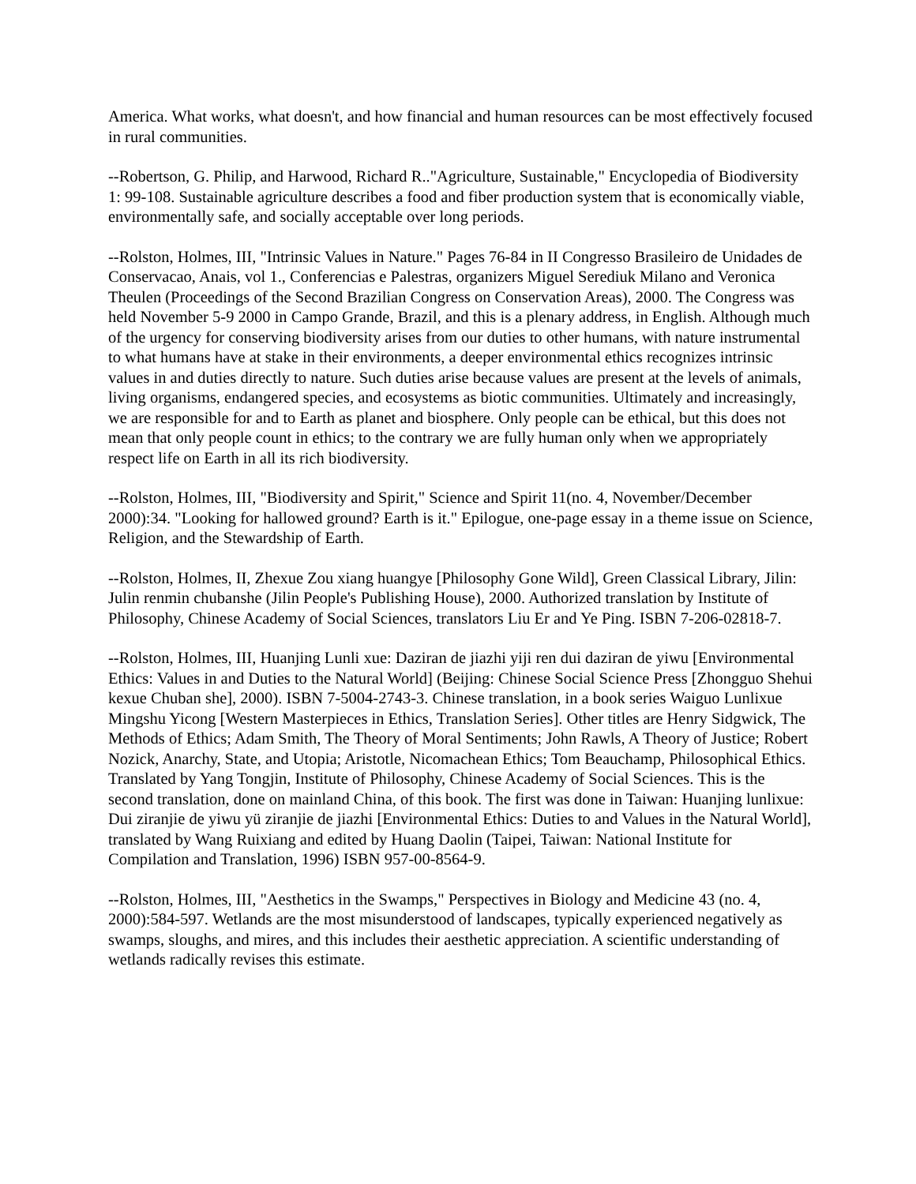America. What works, what doesn't, and how financial and human resources can be most effectively focused in rural communities.
--Robertson, G. Philip, and Harwood, Richard R.."Agriculture, Sustainable," Encyclopedia of Biodiversity 1: 99-108. Sustainable agriculture describes a food and fiber production system that is economically viable, environmentally safe, and socially acceptable over long periods.
--Rolston, Holmes, III, "Intrinsic Values in Nature." Pages 76-84 in II Congresso Brasileiro de Unidades de Conservacao, Anais, vol 1., Conferencias e Palestras, organizers Miguel Serediuk Milano and Veronica Theulen (Proceedings of the Second Brazilian Congress on Conservation Areas), 2000. The Congress was held November 5-9 2000 in Campo Grande, Brazil, and this is a plenary address, in English. Although much of the urgency for conserving biodiversity arises from our duties to other humans, with nature instrumental to what humans have at stake in their environments, a deeper environmental ethics recognizes intrinsic values in and duties directly to nature. Such duties arise because values are present at the levels of animals, living organisms, endangered species, and ecosystems as biotic communities. Ultimately and increasingly, we are responsible for and to Earth as planet and biosphere. Only people can be ethical, but this does not mean that only people count in ethics; to the contrary we are fully human only when we appropriately respect life on Earth in all its rich biodiversity.
--Rolston, Holmes, III, "Biodiversity and Spirit," Science and Spirit 11(no. 4, November/December 2000):34. "Looking for hallowed ground? Earth is it." Epilogue, one-page essay in a theme issue on Science, Religion, and the Stewardship of Earth.
--Rolston, Holmes, II, Zhexue Zou xiang huangye [Philosophy Gone Wild], Green Classical Library, Jilin: Julin renmin chubanshe (Jilin People's Publishing House), 2000. Authorized translation by Institute of Philosophy, Chinese Academy of Social Sciences, translators Liu Er and Ye Ping. ISBN 7-206-02818-7.
--Rolston, Holmes, III, Huanjing Lunli xue: Daziran de jiazhi yiji ren dui daziran de yiwu [Environmental Ethics: Values in and Duties to the Natural World] (Beijing: Chinese Social Science Press [Zhongguo Shehui kexue Chuban she], 2000). ISBN 7-5004-2743-3. Chinese translation, in a book series Waiguo Lunlixue Mingshu Yicong [Western Masterpieces in Ethics, Translation Series]. Other titles are Henry Sidgwick, The Methods of Ethics; Adam Smith, The Theory of Moral Sentiments; John Rawls, A Theory of Justice; Robert Nozick, Anarchy, State, and Utopia; Aristotle, Nicomachean Ethics; Tom Beauchamp, Philosophical Ethics. Translated by Yang Tongjin, Institute of Philosophy, Chinese Academy of Social Sciences. This is the second translation, done on mainland China, of this book. The first was done in Taiwan: Huanjing lunlixue: Dui ziranjie de yiwu yü ziranjie de jiazhi [Environmental Ethics: Duties to and Values in the Natural World], translated by Wang Ruixiang and edited by Huang Daolin (Taipei, Taiwan: National Institute for Compilation and Translation, 1996) ISBN 957-00-8564-9.
--Rolston, Holmes, III, "Aesthetics in the Swamps," Perspectives in Biology and Medicine 43 (no. 4, 2000):584-597. Wetlands are the most misunderstood of landscapes, typically experienced negatively as swamps, sloughs, and mires, and this includes their aesthetic appreciation. A scientific understanding of wetlands radically revises this estimate.